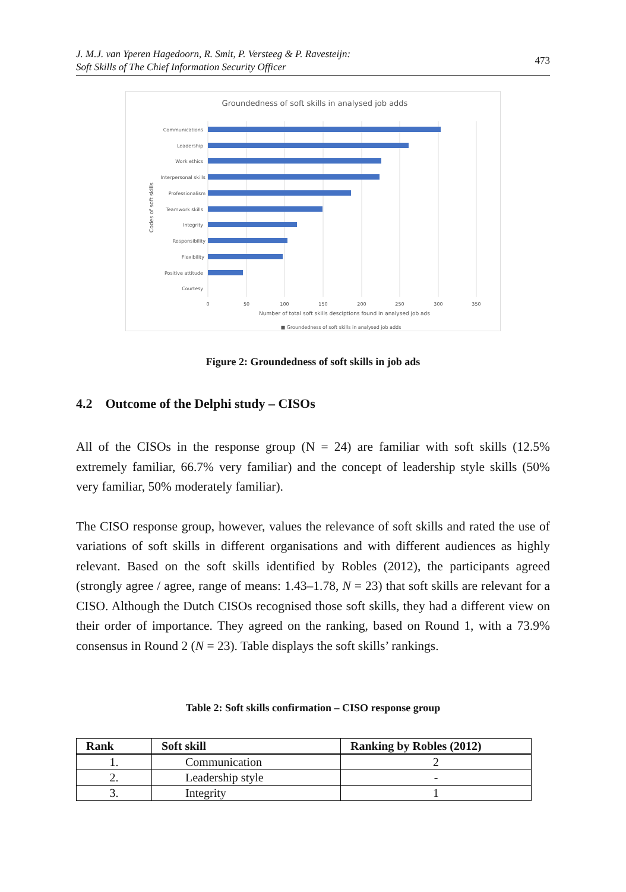J. M.J. van Yperen Hagedoorn, R. Smit, P. Versteeg & P. Ravesteijn:
Soft Skills of The Chief Information Security Officer
473
Groundedness of soft skills in analysed job adds
Communications
Leadership
Work ethics
Interpersonal skills
Professionalism
Teamwork skills
Integrity
Responsibility
Flexibility
Positive attitude
Courtesy
0
50
100
150
200
250
300
350
Number of total soft skills desciptions found in analysed job ads
■ Groundedness of soft skills in analysed job adds
Codes of soft skills
Figure 2: Groundedness of soft skills in job ads
4.2 Outcome of the Delphi study – CISOs
All of the CISOs in the response group (N = 24) are familiar with soft skills (12.5% extremely familiar, 66.7% very familiar) and the concept of leadership style skills (50% very familiar, 50% moderately familiar).
The CISO response group, however, values the relevance of soft skills and rated the use of variations of soft skills in different organisations and with different audiences as highly relevant. Based on the soft skills identified by Robles (2012), the participants agreed (strongly agree / agree, range of means: 1.43–1.78, N = 23) that soft skills are relevant for a CISO. Although the Dutch CISOs recognised those soft skills, they had a different view on their order of importance. They agreed on the ranking, based on Round 1, with a 73.9% consensus in Round 2 (N = 23). Table displays the soft skills’ rankings.
Table 2: Soft skills confirmation – CISO response group
| Rank | Soft skill | Ranking by Robles (2012) |
| --- | --- | --- |
| 1. | Communication | 2 |
| 2. | Leadership style | - |
| 3. | Integrity | 1 |